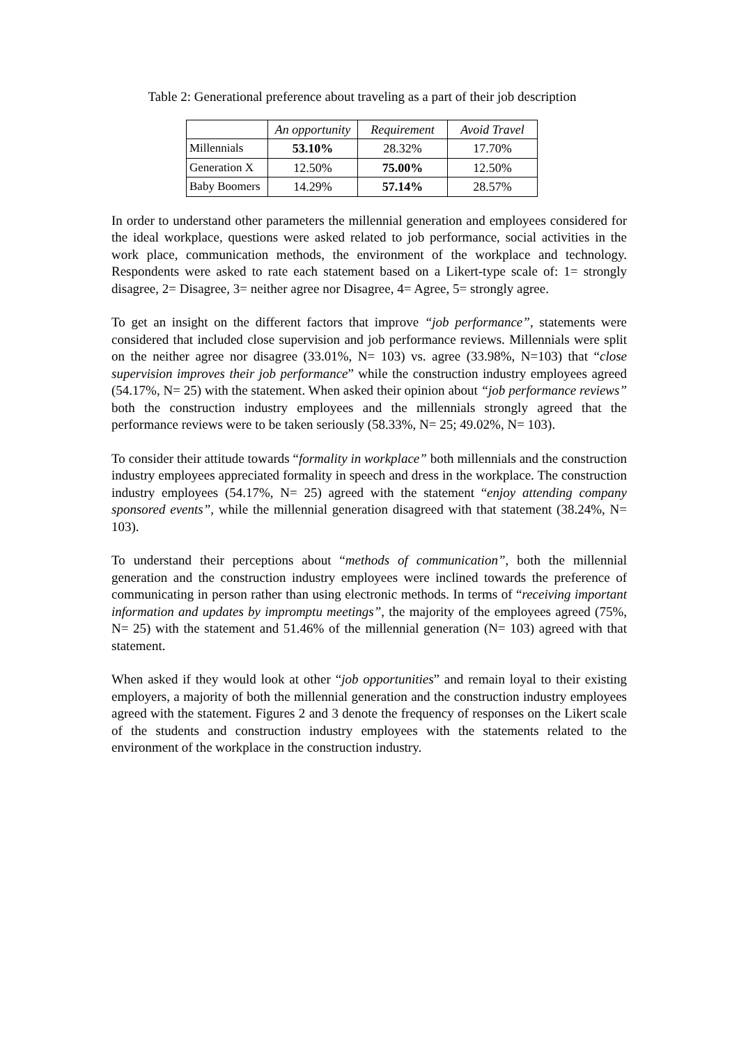Table 2: Generational preference about traveling as a part of their job description
| | An opportunity | Requirement | Avoid Travel |
| Millennials | 53.10% | 28.32% | 17.70% |
| Generation X | 12.50% | 75.00% | 12.50% |
| Baby Boomers | 14.29% | 57.14% | 28.57% |
In order to understand other parameters the millennial generation and employees considered for the ideal workplace, questions were asked related to job performance, social activities in the work place, communication methods, the environment of the workplace and technology. Respondents were asked to rate each statement based on a Likert-type scale of: 1= strongly disagree, 2= Disagree, 3= neither agree nor Disagree, 4= Agree, 5= strongly agree.
To get an insight on the different factors that improve “job performance”, statements were considered that included close supervision and job performance reviews. Millennials were split on the neither agree nor disagree (33.01%, N= 103) vs. agree (33.98%, N=103) that “close supervision improves their job performance” while the construction industry employees agreed (54.17%, N= 25) with the statement. When asked their opinion about “job performance reviews” both the construction industry employees and the millennials strongly agreed that the performance reviews were to be taken seriously (58.33%, N= 25; 49.02%, N= 103).
To consider their attitude towards “formality in workplace” both millennials and the construction industry employees appreciated formality in speech and dress in the workplace. The construction industry employees (54.17%, N= 25) agreed with the statement “enjoy attending company sponsored events”, while the millennial generation disagreed with that statement (38.24%, N= 103).
To understand their perceptions about “methods of communication”, both the millennial generation and the construction industry employees were inclined towards the preference of communicating in person rather than using electronic methods. In terms of “receiving important information and updates by impromptu meetings”, the majority of the employees agreed (75%, N= 25) with the statement and 51.46% of the millennial generation (N= 103) agreed with that statement.
When asked if they would look at other “job opportunities” and remain loyal to their existing employers, a majority of both the millennial generation and the construction industry employees agreed with the statement. Figures 2 and 3 denote the frequency of responses on the Likert scale of the students and construction industry employees with the statements related to the environment of the workplace in the construction industry.